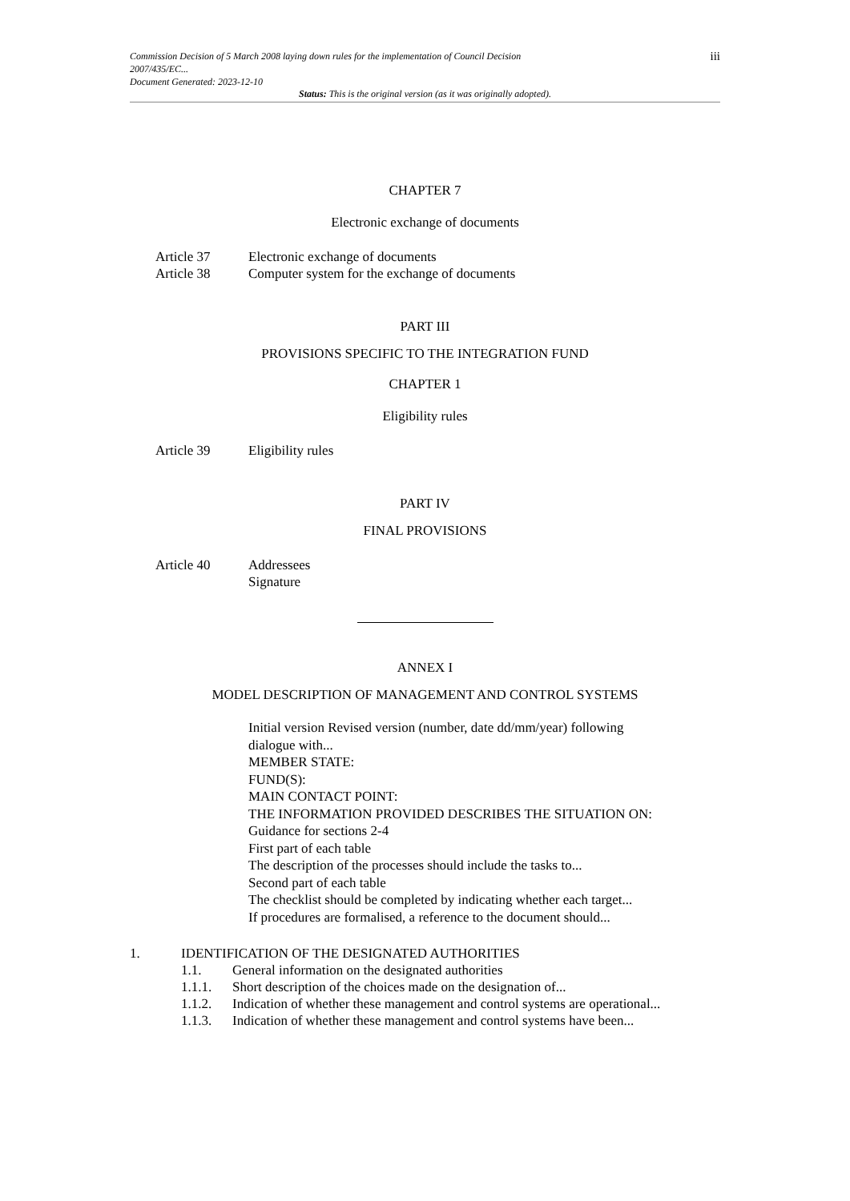Commission Decision of 5 March 2008 laying down rules for the implementation of Council Decision
2007/435/EC...
Document Generated: 2023-12-10
iii
Status: This is the original version (as it was originally adopted).
CHAPTER 7
Electronic exchange of documents
Article 37 Electronic exchange of documents
Article 38 Computer system for the exchange of documents
PART III
PROVISIONS SPECIFIC TO THE INTEGRATION FUND
CHAPTER 1
Eligibility rules
Article 39 Eligibility rules
PART IV
FINAL PROVISIONS
Article 40 Addressees
Signature
ANNEX I
MODEL DESCRIPTION OF MANAGEMENT AND CONTROL SYSTEMS
Initial version Revised version (number, date dd/mm/year) following dialogue with...
MEMBER STATE:
FUND(S):
MAIN CONTACT POINT:
THE INFORMATION PROVIDED DESCRIBES THE SITUATION ON:
Guidance for sections 2-4
First part of each table
The description of the processes should include the tasks to...
Second part of each table
The checklist should be completed by indicating whether each target...
If procedures are formalised, a reference to the document should...
1. IDENTIFICATION OF THE DESIGNATED AUTHORITIES
1.1. General information on the designated authorities
1.1.1. Short description of the choices made on the designation of...
1.1.2. Indication of whether these management and control systems are operational...
1.1.3. Indication of whether these management and control systems have been...